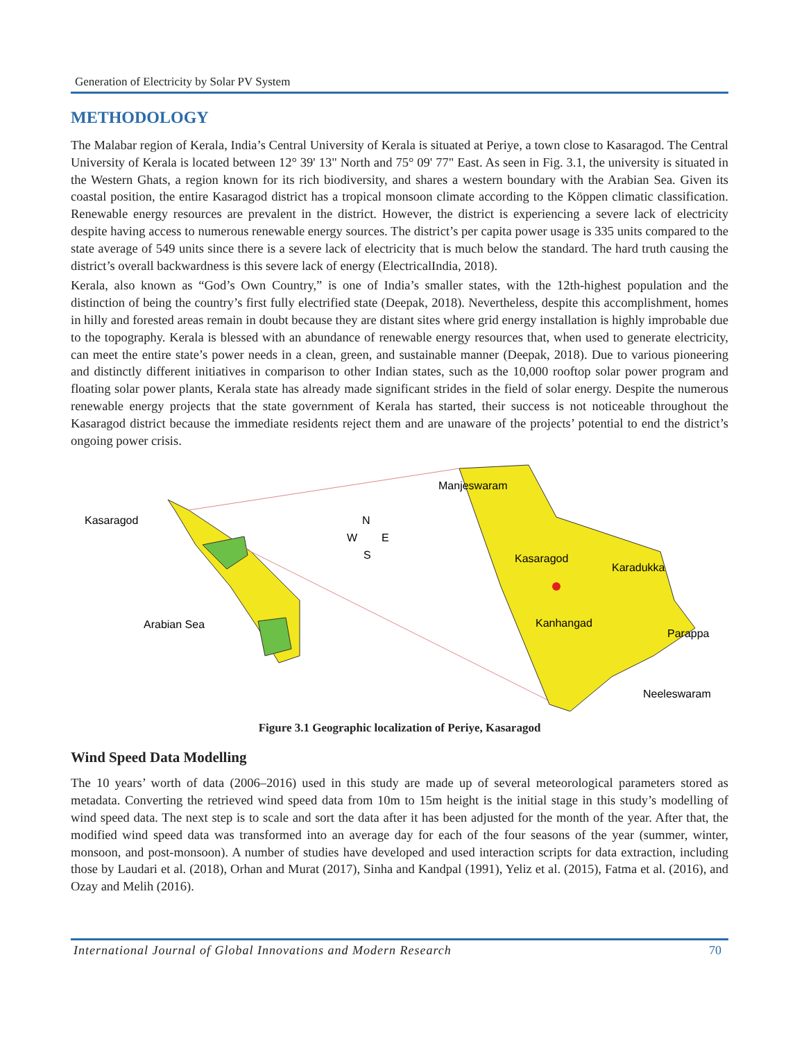Generation of Electricity by Solar PV System
METHODOLOGY
The Malabar region of Kerala, India’s Central University of Kerala is situated at Periye, a town close to Kasaragod. The Central University of Kerala is located between 12° 39' 13" North and 75° 09' 77" East. As seen in Fig. 3.1, the university is situated in the Western Ghats, a region known for its rich biodiversity, and shares a western boundary with the Arabian Sea. Given its coastal position, the entire Kasaragod district has a tropical monsoon climate according to the Köppen climatic classification. Renewable energy resources are prevalent in the district. However, the district is experiencing a severe lack of electricity despite having access to numerous renewable energy sources. The district’s per capita power usage is 335 units compared to the state average of 549 units since there is a severe lack of electricity that is much below the standard. The hard truth causing the district’s overall backwardness is this severe lack of energy (ElectricalIndia, 2018).
Kerala, also known as “God’s Own Country,” is one of India’s smaller states, with the 12th-highest population and the distinction of being the country’s first fully electrified state (Deepak, 2018). Nevertheless, despite this accomplishment, homes in hilly and forested areas remain in doubt because they are distant sites where grid energy installation is highly improbable due to the topography. Kerala is blessed with an abundance of renewable energy resources that, when used to generate electricity, can meet the entire state’s power needs in a clean, green, and sustainable manner (Deepak, 2018). Due to various pioneering and distinctly different initiatives in comparison to other Indian states, such as the 10,000 rooftop solar power program and floating solar power plants, Kerala state has already made significant strides in the field of solar energy. Despite the numerous renewable energy projects that the state government of Kerala has started, their success is not noticeable throughout the Kasaragod district because the immediate residents reject them and are unaware of the projects’ potential to end the district’s ongoing power crisis.
Kasaragod
Arabian Sea
N
W
E
S
Manjeswaram
Kasaragod
Karadukka
Kanhangad
Parappa
Neeleswaram
Figure 3.1 Geographic localization of Periye, Kasaragod
Wind Speed Data Modelling
The 10 years’ worth of data (2006–2016) used in this study are made up of several meteorological parameters stored as metadata. Converting the retrieved wind speed data from 10m to 15m height is the initial stage in this study’s modelling of wind speed data. The next step is to scale and sort the data after it has been adjusted for the month of the year. After that, the modified wind speed data was transformed into an average day for each of the four seasons of the year (summer, winter, monsoon, and post-monsoon). A number of studies have developed and used interaction scripts for data extraction, including those by Laudari et al. (2018), Orhan and Murat (2017), Sinha and Kandpal (1991), Yeliz et al. (2015), Fatma et al. (2016), and Ozay and Melih (2016).
International Journal of Global Innovations and Modern Research 70